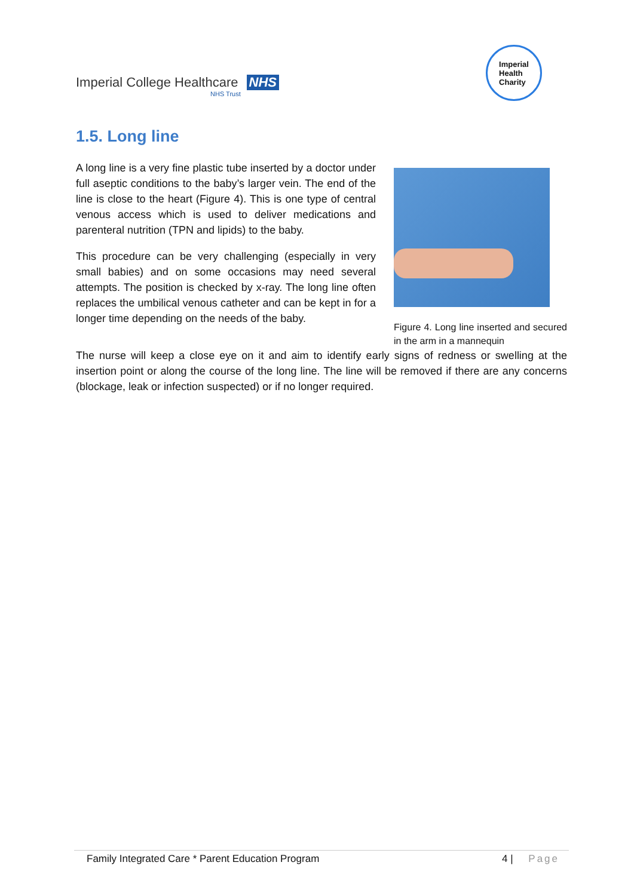Imperial College Healthcare NHS
NHS Trust
Imperial
Health
Charity
1.5. Long line
A long line is a very fine plastic tube inserted by a doctor under full aseptic conditions to the baby’s larger vein. The end of the line is close to the heart (Figure 4). This is one type of central venous access which is used to deliver medications and parenteral nutrition (TPN and lipids) to the baby.
This procedure can be very challenging (especially in very small babies) and on some occasions may need several attempts. The position is checked by x-ray. The long line often replaces the umbilical venous catheter and can be kept in for a longer time depending on the needs of the baby.
Figure 4. Long line inserted and secured in the arm in a mannequin
The nurse will keep a close eye on it and aim to identify early signs of redness or swelling at the insertion point or along the course of the long line. The line will be removed if there are any concerns (blockage, leak or infection suspected) or if no longer required.
Family Integrated Care * Parent Education Program 4 | Page